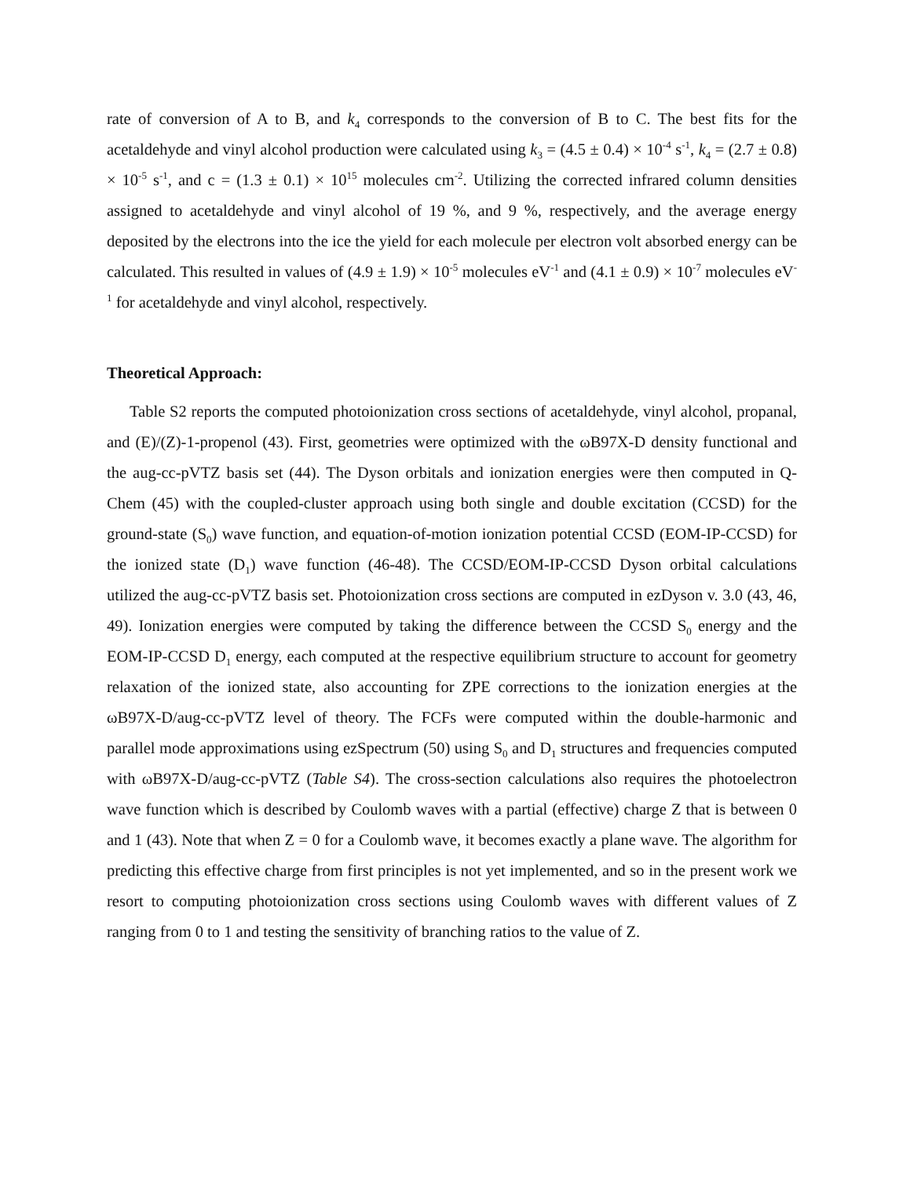rate of conversion of A to B, and k<sub>4</sub> corresponds to the conversion of B to C. The best fits for the acetaldehyde and vinyl alcohol production were calculated using k<sub>3</sub> = (4.5 ± 0.4) × 10<sup>-4</sup> s<sup>-1</sup>, k<sub>4</sub> = (2.7 ± 0.8) × 10<sup>-5</sup> s<sup>-1</sup>, and c = (1.3 ± 0.1) × 10<sup>15</sup> molecules cm<sup>-2</sup>. Utilizing the corrected infrared column densities assigned to acetaldehyde and vinyl alcohol of 19 %, and 9 %, respectively, and the average energy deposited by the electrons into the ice the yield for each molecule per electron volt absorbed energy can be calculated. This resulted in values of (4.9 ± 1.9) × 10<sup>-5</sup> molecules eV<sup>-1</sup> and (4.1 ± 0.9) × 10<sup>-7</sup> molecules eV<sup>-1</sup> for acetaldehyde and vinyl alcohol, respectively.
Theoretical Approach:
Table S2 reports the computed photoionization cross sections of acetaldehyde, vinyl alcohol, propanal, and (E)/(Z)-1-propenol (43). First, geometries were optimized with the ωB97X-D density functional and the aug-cc-pVTZ basis set (44). The Dyson orbitals and ionization energies were then computed in Q-Chem (45) with the coupled-cluster approach using both single and double excitation (CCSD) for the ground-state (S<sub>0</sub>) wave function, and equation-of-motion ionization potential CCSD (EOM-IP-CCSD) for the ionized state (D<sub>1</sub>) wave function (46-48). The CCSD/EOM-IP-CCSD Dyson orbital calculations utilized the aug-cc-pVTZ basis set. Photoionization cross sections are computed in ezDyson v. 3.0 (43, 46, 49). Ionization energies were computed by taking the difference between the CCSD S<sub>0</sub> energy and the EOM-IP-CCSD D<sub>1</sub> energy, each computed at the respective equilibrium structure to account for geometry relaxation of the ionized state, also accounting for ZPE corrections to the ionization energies at the ωB97X-D/aug-cc-pVTZ level of theory. The FCFs were computed within the double-harmonic and parallel mode approximations using ezSpectrum (50) using S<sub>0</sub> and D<sub>1</sub> structures and frequencies computed with ωB97X-D/aug-cc-pVTZ (Table S4). The cross-section calculations also requires the photoelectron wave function which is described by Coulomb waves with a partial (effective) charge Z that is between 0 and 1 (43). Note that when Z = 0 for a Coulomb wave, it becomes exactly a plane wave. The algorithm for predicting this effective charge from first principles is not yet implemented, and so in the present work we resort to computing photoionization cross sections using Coulomb waves with different values of Z ranging from 0 to 1 and testing the sensitivity of branching ratios to the value of Z.